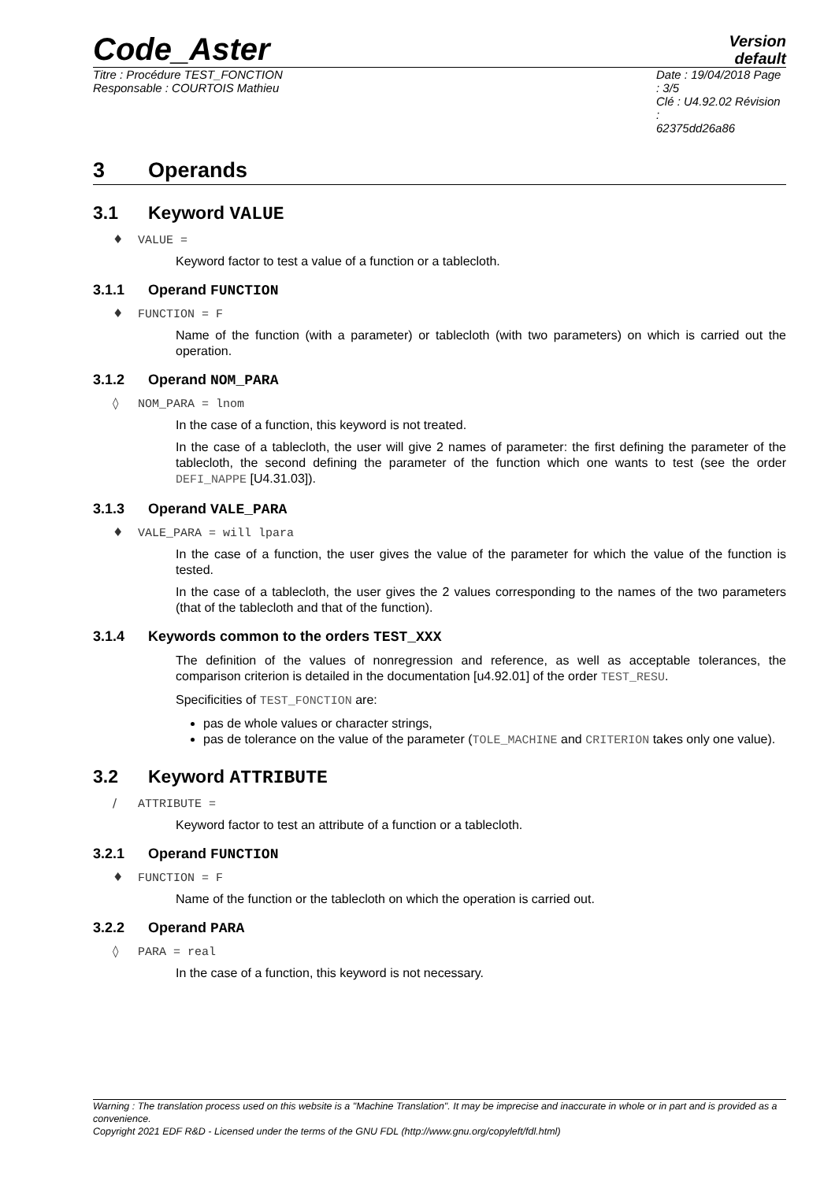Code_Aster
Version
default
Titre : Procédure TEST_FONCTION
Responsable : COURTOIS Mathieu
Date : 19/04/2018 Page : 3/5
Clé : U4.92.02 Révision :
62375dd26a86
3 Operands
3.1 Keyword VALUE
♦ VALUE =
Keyword factor to test a value of a function or a tablecloth.
3.1.1 Operand FUNCTION
♦ FUNCTION = F
Name of the function (with a parameter) or tablecloth (with two parameters) on which is carried out the operation.
3.1.2 Operand NOM_PARA
◊ NOM_PARA = lnom
In the case of a function, this keyword is not treated.
In the case of a tablecloth, the user will give 2 names of parameter: the first defining the parameter of the tablecloth, the second defining the parameter of the function which one wants to test (see the order DEFI_NAPPE [U4.31.03]).
3.1.3 Operand VALE_PARA
♦ VALE_PARA = will lpara
In the case of a function, the user gives the value of the parameter for which the value of the function is tested.
In the case of a tablecloth, the user gives the 2 values corresponding to the names of the two parameters (that of the tablecloth and that of the function).
3.1.4 Keywords common to the orders TEST_XXX
The definition of the values of nonregression and reference, as well as acceptable tolerances, the comparison criterion is detailed in the documentation [u4.92.01] of the order TEST_RESU.
Specificities of TEST_FONCTION are:
pas de whole values or character strings,
pas de tolerance on the value of the parameter (TOLE_MACHINE and CRITERION takes only one value).
3.2 Keyword ATTRIBUTE
/ ATTRIBUTE =
Keyword factor to test an attribute of a function or a tablecloth.
3.2.1 Operand FUNCTION
♦ FUNCTION = F
Name of the function or the tablecloth on which the operation is carried out.
3.2.2 Operand PARA
◊ PARA = real
In the case of a function, this keyword is not necessary.
Warning : The translation process used on this website is a "Machine Translation". It may be imprecise and inaccurate in whole or in part and is provided as a convenience.
Copyright 2021 EDF R&D - Licensed under the terms of the GNU FDL (http://www.gnu.org/copyleft/fdl.html)